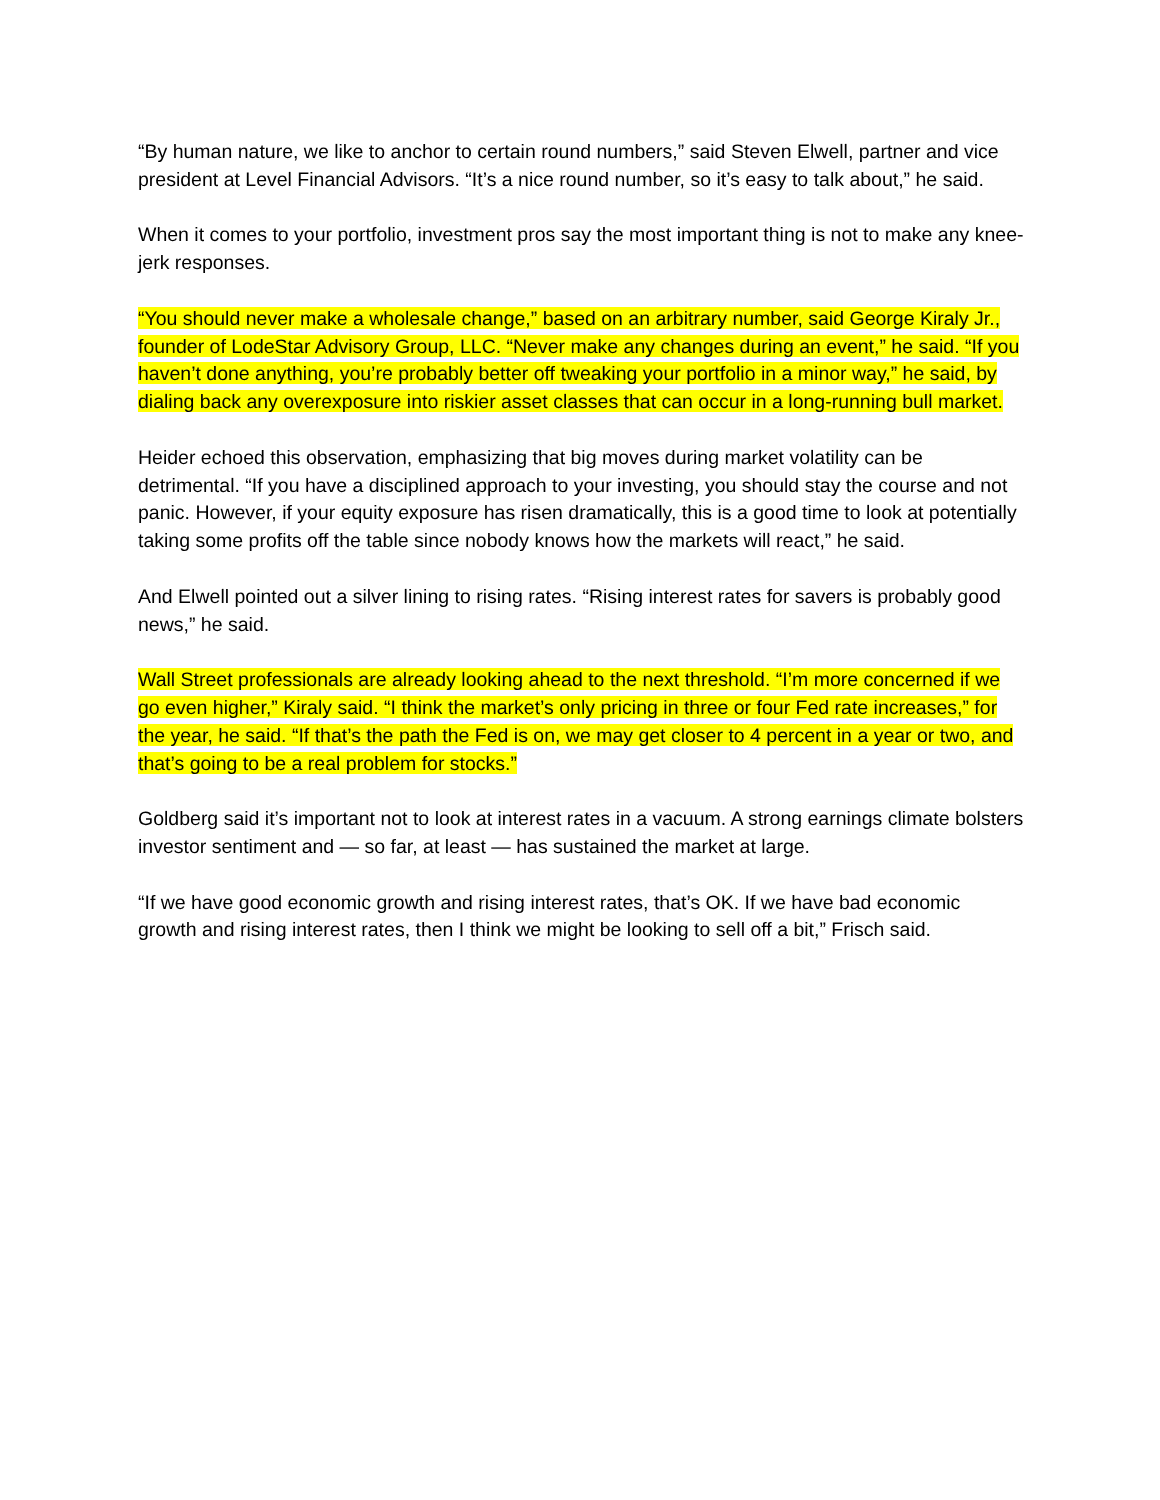“By human nature, we like to anchor to certain round numbers,” said Steven Elwell, partner and vice president at Level Financial Advisors. “It’s a nice round number, so it’s easy to talk about,” he said.
When it comes to your portfolio, investment pros say the most important thing is not to make any knee-jerk responses.
“You should never make a wholesale change,” based on an arbitrary number, said George Kiraly Jr., founder of LodeStar Advisory Group, LLC. “Never make any changes during an event,” he said. “If you haven’t done anything, you’re probably better off tweaking your portfolio in a minor way,” he said, by dialing back any overexposure into riskier asset classes that can occur in a long-running bull market.
Heider echoed this observation, emphasizing that big moves during market volatility can be detrimental. “If you have a disciplined approach to your investing, you should stay the course and not panic. However, if your equity exposure has risen dramatically, this is a good time to look at potentially taking some profits off the table since nobody knows how the markets will react,” he said.
And Elwell pointed out a silver lining to rising rates. “Rising interest rates for savers is probably good news,” he said.
Wall Street professionals are already looking ahead to the next threshold. “I’m more concerned if we go even higher,” Kiraly said. “I think the market’s only pricing in three or four Fed rate increases,” for the year, he said. “If that’s the path the Fed is on, we may get closer to 4 percent in a year or two, and that’s going to be a real problem for stocks.”
Goldberg said it’s important not to look at interest rates in a vacuum. A strong earnings climate bolsters investor sentiment and — so far, at least — has sustained the market at large.
“If we have good economic growth and rising interest rates, that’s OK. If we have bad economic growth and rising interest rates, then I think we might be looking to sell off a bit,” Frisch said.